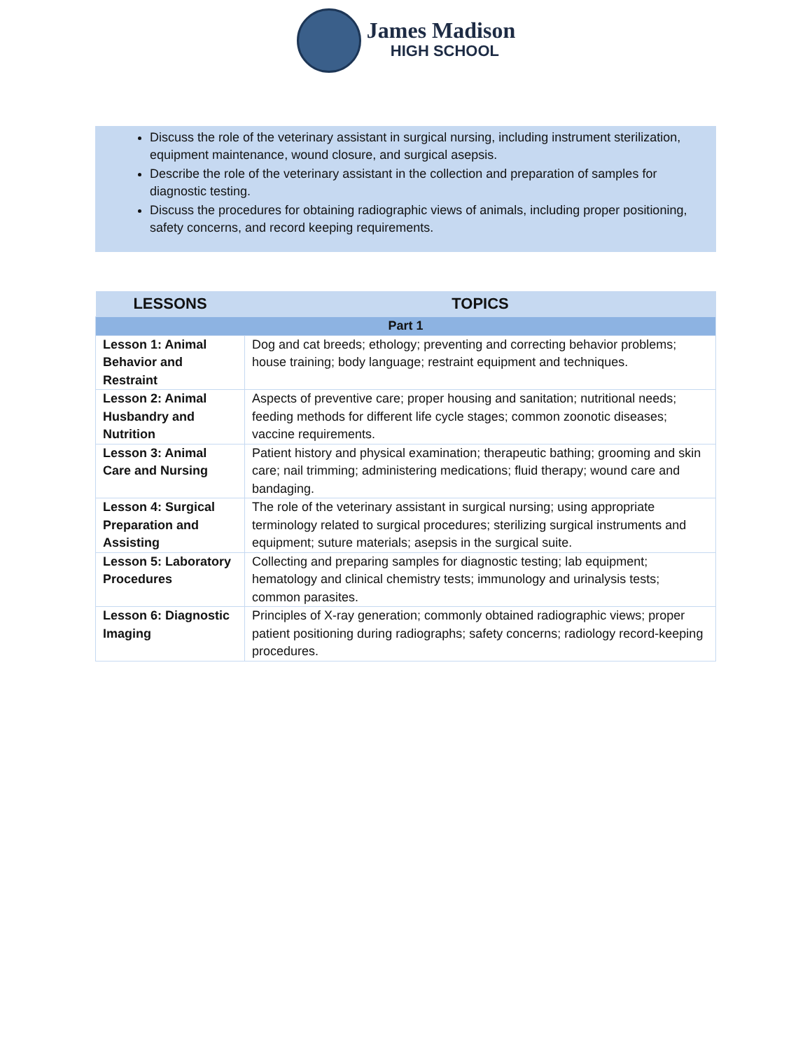James Madison
HIGH SCHOOL
Discuss the role of the veterinary assistant in surgical nursing, including instrument sterilization,
equipment maintenance, wound closure, and surgical asepsis.
Describe the role of the veterinary assistant in the collection and preparation of samples for diagnostic testing.
Discuss the procedures for obtaining radiographic views of animals, including proper positioning, safety concerns, and record keeping requirements.
| LESSONS | TOPICS |
| --- | --- |
| Part 1 | |
| Lesson 1: Animal Behavior and Restraint | Dog and cat breeds; ethology; preventing and correcting behavior problems; house training; body language; restraint equipment and techniques. |
| Lesson 2: Animal Husbandry and Nutrition | Aspects of preventive care; proper housing and sanitation; nutritional needs; feeding methods for different life cycle stages; common zoonotic diseases; vaccine requirements. |
| Lesson 3: Animal Care and Nursing | Patient history and physical examination; therapeutic bathing; grooming and skin care; nail trimming; administering medications; fluid therapy; wound care and bandaging. |
| Lesson 4: Surgical Preparation and Assisting | The role of the veterinary assistant in surgical nursing; using appropriate terminology related to surgical procedures; sterilizing surgical instruments and equipment; suture materials; asepsis in the surgical suite. |
| Lesson 5: Laboratory Procedures | Collecting and preparing samples for diagnostic testing; lab equipment; hematology and clinical chemistry tests; immunology and urinalysis tests; common parasites. |
| Lesson 6: Diagnostic Imaging | Principles of X-ray generation; commonly obtained radiographic views; proper patient positioning during radiographs; safety concerns; radiology record-keeping procedures. |